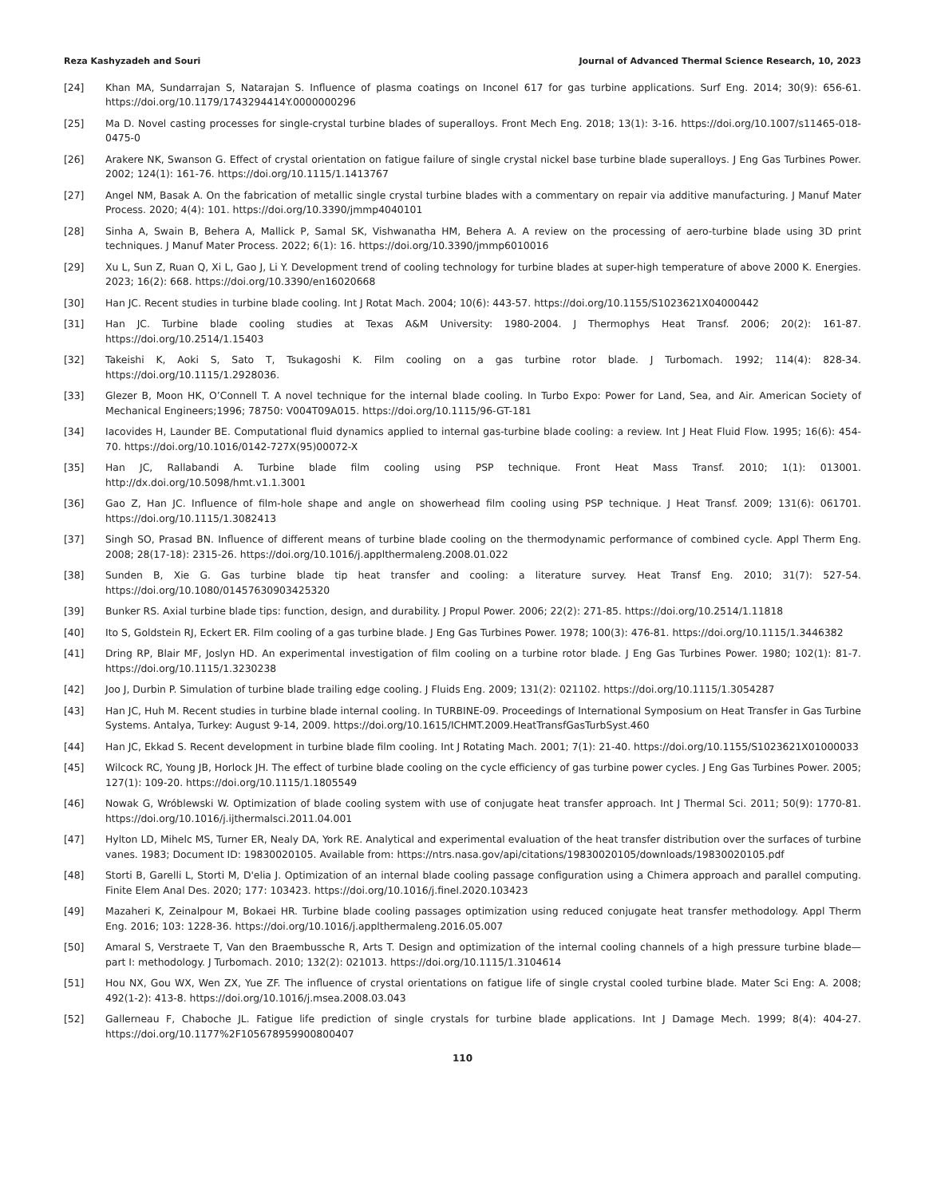Reza Kashyzadeh and Souri Journal of Advanced Thermal Science Research, 10, 2023
[24] Khan MA, Sundarrajan S, Natarajan S. Influence of plasma coatings on Inconel 617 for gas turbine applications. Surf Eng. 2014; 30(9): 656-61. https://doi.org/10.1179/1743294414Y.0000000296
[25] Ma D. Novel casting processes for single-crystal turbine blades of superalloys. Front Mech Eng. 2018; 13(1): 3-16. https://doi.org/10.1007/s11465-018-0475-0
[26] Arakere NK, Swanson G. Effect of crystal orientation on fatigue failure of single crystal nickel base turbine blade superalloys. J Eng Gas Turbines Power. 2002; 124(1): 161-76. https://doi.org/10.1115/1.1413767
[27] Angel NM, Basak A. On the fabrication of metallic single crystal turbine blades with a commentary on repair via additive manufacturing. J Manuf Mater Process. 2020; 4(4): 101. https://doi.org/10.3390/jmmp4040101
[28] Sinha A, Swain B, Behera A, Mallick P, Samal SK, Vishwanatha HM, Behera A. A review on the processing of aero-turbine blade using 3D print techniques. J Manuf Mater Process. 2022; 6(1): 16. https://doi.org/10.3390/jmmp6010016
[29] Xu L, Sun Z, Ruan Q, Xi L, Gao J, Li Y. Development trend of cooling technology for turbine blades at super-high temperature of above 2000 K. Energies. 2023; 16(2): 668. https://doi.org/10.3390/en16020668
[30] Han JC. Recent studies in turbine blade cooling. Int J Rotat Mach. 2004; 10(6): 443-57. https://doi.org/10.1155/S1023621X04000442
[31] Han JC. Turbine blade cooling studies at Texas A&M University: 1980-2004. J Thermophys Heat Transf. 2006; 20(2): 161-87. https://doi.org/10.2514/1.15403
[32] Takeishi K, Aoki S, Sato T, Tsukagoshi K. Film cooling on a gas turbine rotor blade. J Turbomach. 1992; 114(4): 828-34. https://doi.org/10.1115/1.2928036.
[33] Glezer B, Moon HK, O’Connell T. A novel technique for the internal blade cooling. In Turbo Expo: Power for Land, Sea, and Air. American Society of Mechanical Engineers;1996; 78750: V004T09A015. https://doi.org/10.1115/96-GT-181
[34] Iacovides H, Launder BE. Computational fluid dynamics applied to internal gas-turbine blade cooling: a review. Int J Heat Fluid Flow. 1995; 16(6): 454-70. https://doi.org/10.1016/0142-727X(95)00072-X
[35] Han JC, Rallabandi A. Turbine blade film cooling using PSP technique. Front Heat Mass Transf. 2010; 1(1): 013001. http://dx.doi.org/10.5098/hmt.v1.1.3001
[36] Gao Z, Han JC. Influence of film-hole shape and angle on showerhead film cooling using PSP technique. J Heat Transf. 2009; 131(6): 061701. https://doi.org/10.1115/1.3082413
[37] Singh SO, Prasad BN. Influence of different means of turbine blade cooling on the thermodynamic performance of combined cycle. Appl Therm Eng. 2008; 28(17-18): 2315-26. https://doi.org/10.1016/j.applthermaleng.2008.01.022
[38] Sunden B, Xie G. Gas turbine blade tip heat transfer and cooling: a literature survey. Heat Transf Eng. 2010; 31(7): 527-54. https://doi.org/10.1080/01457630903425320
[39] Bunker RS. Axial turbine blade tips: function, design, and durability. J Propul Power. 2006; 22(2): 271-85. https://doi.org/10.2514/1.11818
[40] Ito S, Goldstein RJ, Eckert ER. Film cooling of a gas turbine blade. J Eng Gas Turbines Power. 1978; 100(3): 476-81. https://doi.org/10.1115/1.3446382
[41] Dring RP, Blair MF, Joslyn HD. An experimental investigation of film cooling on a turbine rotor blade. J Eng Gas Turbines Power. 1980; 102(1): 81-7. https://doi.org/10.1115/1.3230238
[42] Joo J, Durbin P. Simulation of turbine blade trailing edge cooling. J Fluids Eng. 2009; 131(2): 021102. https://doi.org/10.1115/1.3054287
[43] Han JC, Huh M. Recent studies in turbine blade internal cooling. In TURBINE-09. Proceedings of International Symposium on Heat Transfer in Gas Turbine Systems. Antalya, Turkey: August 9-14, 2009. https://doi.org/10.1615/ICHMT.2009.HeatTransfGasTurbSyst.460
[44] Han JC, Ekkad S. Recent development in turbine blade film cooling. Int J Rotating Mach. 2001; 7(1): 21-40. https://doi.org/10.1155/S1023621X01000033
[45] Wilcock RC, Young JB, Horlock JH. The effect of turbine blade cooling on the cycle efficiency of gas turbine power cycles. J Eng Gas Turbines Power. 2005; 127(1): 109-20. https://doi.org/10.1115/1.1805549
[46] Nowak G, Wróblewski W. Optimization of blade cooling system with use of conjugate heat transfer approach. Int J Thermal Sci. 2011; 50(9): 1770-81. https://doi.org/10.1016/j.ijthermalsci.2011.04.001
[47] Hylton LD, Mihelc MS, Turner ER, Nealy DA, York RE. Analytical and experimental evaluation of the heat transfer distribution over the surfaces of turbine vanes. 1983; Document ID: 19830020105. Available from: https://ntrs.nasa.gov/api/citations/19830020105/downloads/19830020105.pdf
[48] Storti B, Garelli L, Storti M, D'elia J. Optimization of an internal blade cooling passage configuration using a Chimera approach and parallel computing. Finite Elem Anal Des. 2020; 177: 103423. https://doi.org/10.1016/j.finel.2020.103423
[49] Mazaheri K, Zeinalpour M, Bokaei HR. Turbine blade cooling passages optimization using reduced conjugate heat transfer methodology. Appl Therm Eng. 2016; 103: 1228-36. https://doi.org/10.1016/j.applthermaleng.2016.05.007
[50] Amaral S, Verstraete T, Van den Braembussche R, Arts T. Design and optimization of the internal cooling channels of a high pressure turbine blade—part I: methodology. J Turbomach. 2010; 132(2): 021013. https://doi.org/10.1115/1.3104614
[51] Hou NX, Gou WX, Wen ZX, Yue ZF. The influence of crystal orientations on fatigue life of single crystal cooled turbine blade. Mater Sci Eng: A. 2008; 492(1-2): 413-8. https://doi.org/10.1016/j.msea.2008.03.043
[52] Gallerneau F, Chaboche JL. Fatigue life prediction of single crystals for turbine blade applications. Int J Damage Mech. 1999; 8(4): 404-27. https://doi.org/10.1177%2F105678959900800407
110